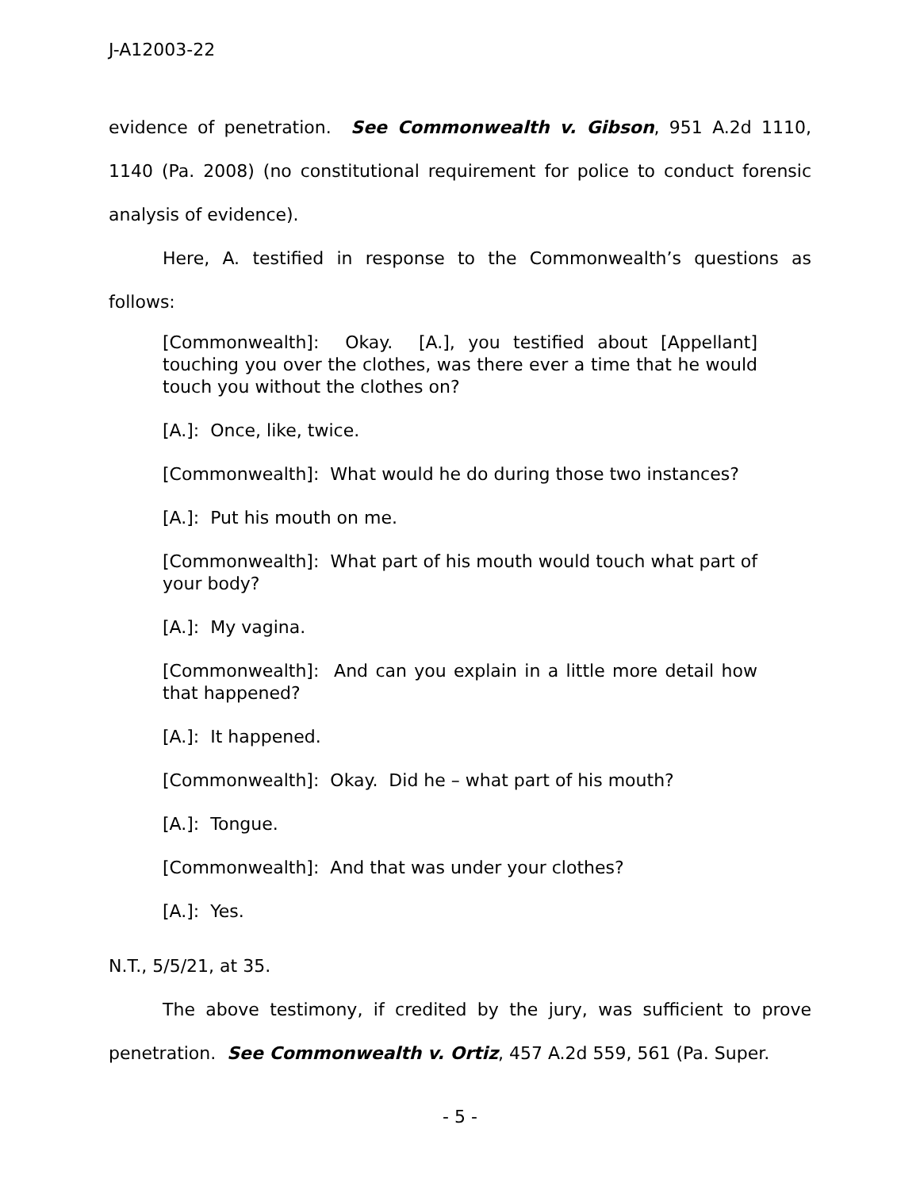J-A12003-22
evidence of penetration. See Commonwealth v. Gibson, 951 A.2d 1110, 1140 (Pa. 2008) (no constitutional requirement for police to conduct forensic analysis of evidence).
Here, A. testified in response to the Commonwealth’s questions as follows:
[Commonwealth]: Okay. [A.], you testified about [Appellant] touching you over the clothes, was there ever a time that he would touch you without the clothes on?
[A.]: Once, like, twice.
[Commonwealth]: What would he do during those two instances?
[A.]: Put his mouth on me.
[Commonwealth]: What part of his mouth would touch what part of your body?
[A.]: My vagina.
[Commonwealth]: And can you explain in a little more detail how that happened?
[A.]: It happened.
[Commonwealth]: Okay. Did he – what part of his mouth?
[A.]: Tongue.
[Commonwealth]: And that was under your clothes?
[A.]: Yes.
N.T., 5/5/21, at 35.
The above testimony, if credited by the jury, was sufficient to prove penetration. See Commonwealth v. Ortiz, 457 A.2d 559, 561 (Pa. Super.
- 5 -